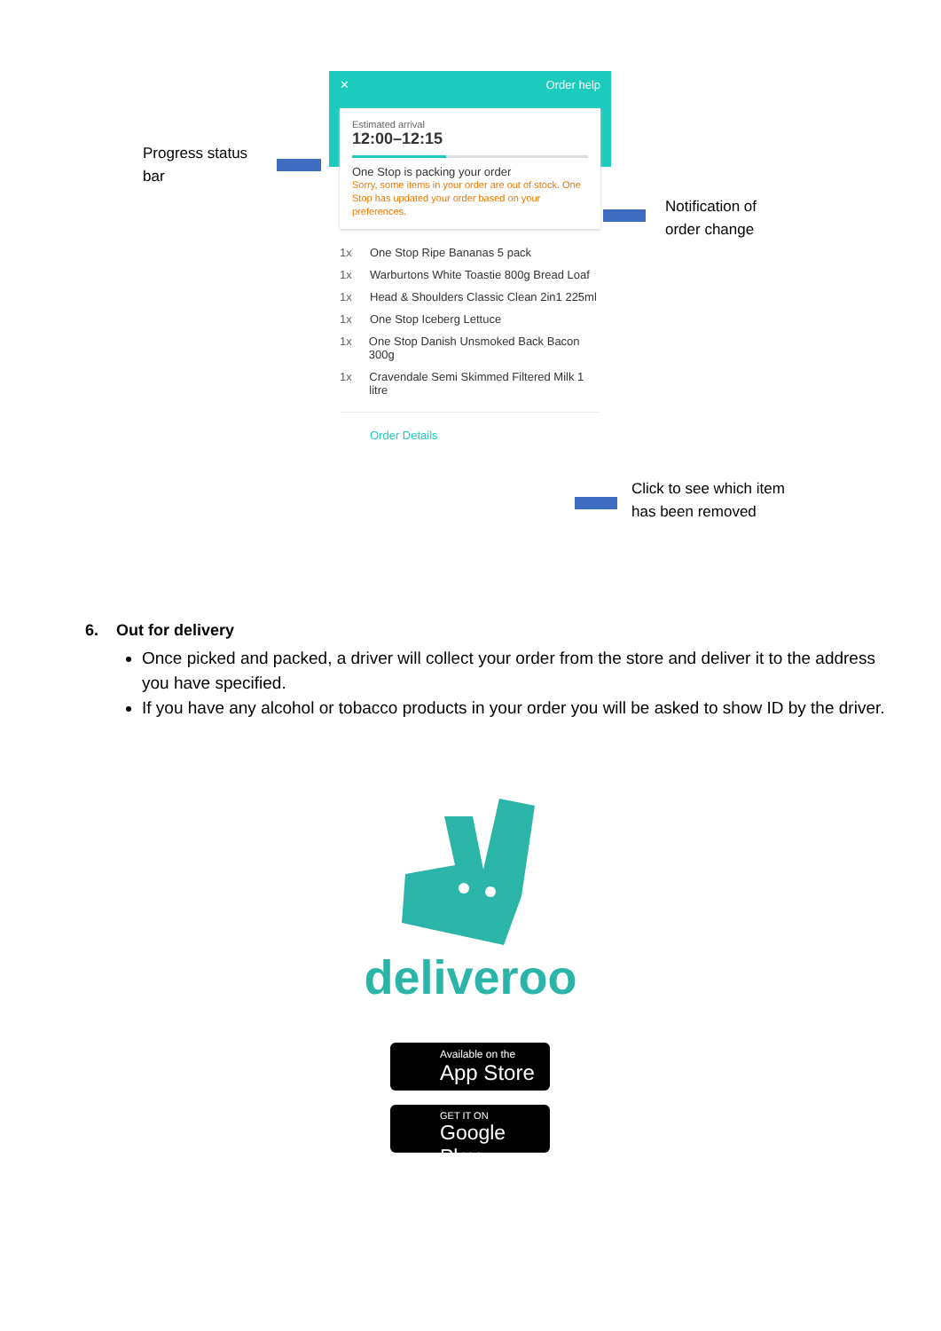Progress status
bar
✕ Order help
Estimated arrival
12:00–12:15
One Stop is packing your order
Sorry, some items in your order are out of stock. One Stop has updated your order based on your preferences.
1x One Stop Ripe Bananas 5 pack
1x Warburtons White Toastie 800g Bread Loaf
1x Head & Shoulders Classic Clean 2in1 225ml
1x One Stop Iceberg Lettuce
1x One Stop Danish Unsmoked Back Bacon 300g
1x Cravendale Semi Skimmed Filtered Milk 1 litre
Order Details
Notification of
order change
Click to see which item
has been removed
6. Out for delivery
Once picked and packed, a driver will collect your order from the store and deliver it to the address you have specified.
If you have any alcohol or tobacco products in your order you will be asked to show ID by the driver.
deliveroo
Available on the
App Store
GET IT ON
Google Play